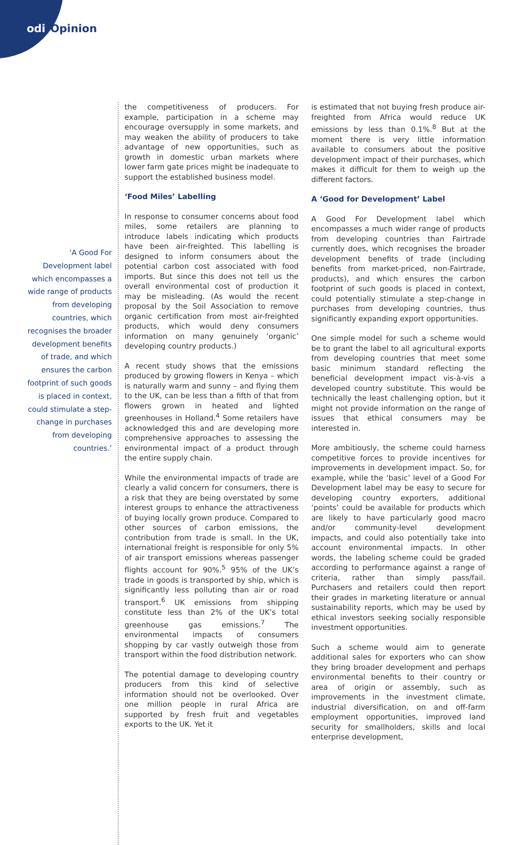odi Opinion
‘A Good For Development label which encompasses a wide range of products from developing countries, which recognises the broader development benefits of trade, and which ensures the carbon footprint of such goods is placed in context, could stimulate a step-change in purchases from developing countries.’
the competitiveness of producers. For example, participation in a scheme may encourage oversupply in some markets, and may weaken the ability of producers to take advantage of new opportunities, such as growth in domestic urban markets where lower farm gate prices might be inadequate to support the established business model.
‘Food Miles’ Labelling
In response to consumer concerns about food miles, some retailers are planning to introduce labels indicating which products have been air-freighted. This labelling is designed to inform consumers about the potential carbon cost associated with food imports. But since this does not tell us the overall environmental cost of production it may be misleading. (As would the recent proposal by the Soil Association to remove organic certification from most air-freighted products, which would deny consumers information on many genuinely ‘organic’ developing country products.)
A recent study shows that the emissions produced by growing flowers in Kenya – which is naturally warm and sunny – and flying them to the UK, can be less than a fifth of that from flowers grown in heated and lighted greenhouses in Holland.<sup>4</sup> Some retailers have acknowledged this and are developing more comprehensive approaches to assessing the environmental impact of a product through the entire supply chain.
While the environmental impacts of trade are clearly a valid concern for consumers, there is a risk that they are being overstated by some interest groups to enhance the attractiveness of buying locally grown produce. Compared to other sources of carbon emissions, the contribution from trade is small. In the UK, international freight is responsible for only 5% of air transport emissions whereas passenger flights account for 90%.<sup>5</sup> 95% of the UK’s trade in goods is transported by ship, which is significantly less polluting than air or road transport.<sup>6</sup> UK emissions from shipping constitute less than 2% of the UK’s total greenhouse gas emissions.<sup>7</sup> The environmental impacts of consumers shopping by car vastly outweigh those from transport within the food distribution network.
The potential damage to developing country producers from this kind of selective information should not be overlooked. Over one million people in rural Africa are supported by fresh fruit and vegetables exports to the UK. Yet it
is estimated that not buying fresh produce air-freighted from Africa would reduce UK emissions by less than 0.1%.<sup>8</sup> But at the moment there is very little information available to consumers about the positive development impact of their purchases, which makes it difficult for them to weigh up the different factors.
A ‘Good for Development’ Label
A Good For Development label which encompasses a much wider range of products from developing countries than Fairtrade currently does, which recognises the broader development benefits of trade (including benefits from market-priced, non-Fairtrade, products), and which ensures the carbon footprint of such goods is placed in context, could potentially stimulate a step-change in purchases from developing countries, thus significantly expanding export opportunities.
One simple model for such a scheme would be to grant the label to all agricultural exports from developing countries that meet some basic minimum standard reflecting the beneficial development impact vis-à-vis a developed country substitute. This would be technically the least challenging option, but it might not provide information on the range of issues that ethical consumers may be interested in.
More ambitiously, the scheme could harness competitive forces to provide incentives for improvements in development impact. So, for example, while the ‘basic’ level of a Good For Development label may be easy to secure for developing country exporters, additional ‘points’ could be available for products which are likely to have particularly good macro and/or community-level development impacts, and could also potentially take into account environmental impacts. In other words, the labeling scheme could be graded according to performance against a range of criteria, rather than simply pass/fail. Purchasers and retailers could then report their grades in marketing literature or annual sustainability reports, which may be used by ethical investors seeking socially responsible investment opportunities.
Such a scheme would aim to generate additional sales for exporters who can show they bring broader development and perhaps environmental benefits to their country or area of origin or assembly, such as improvements in the investment climate, industrial diversification, on and off-farm employment opportunities, improved land security for smallholders, skills and local enterprise development,